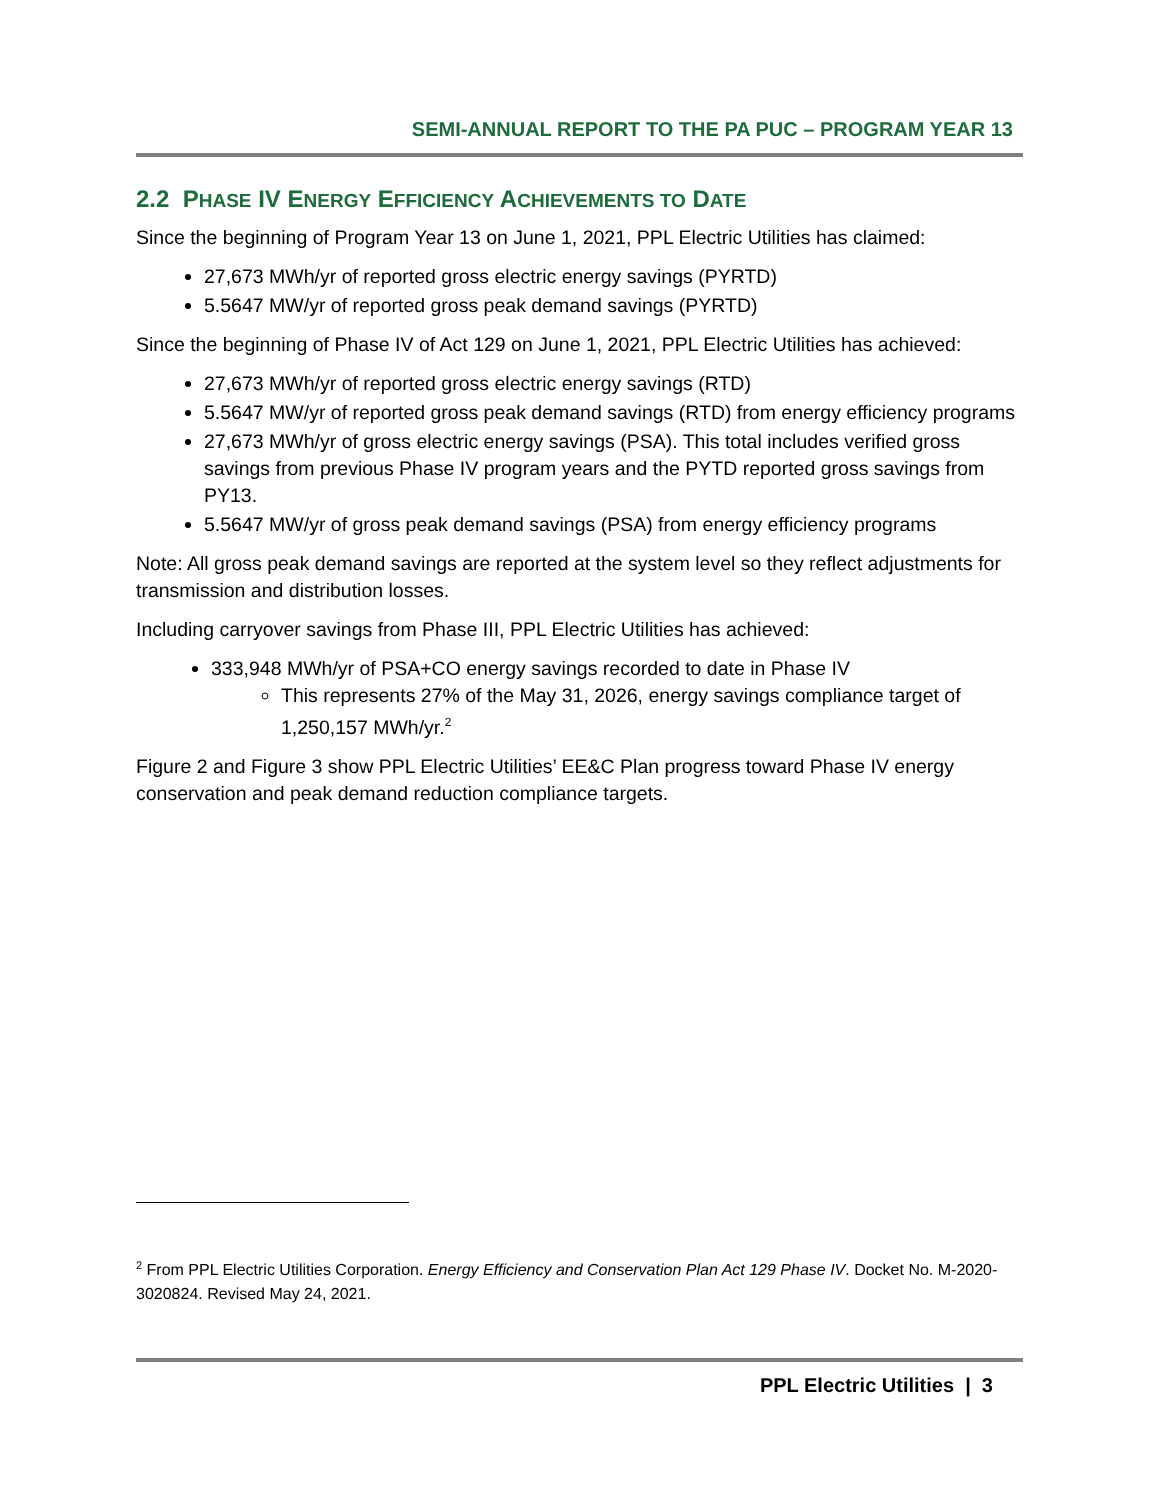SEMI-ANNUAL REPORT TO THE PA PUC – PROGRAM YEAR 13
2.2 PHASE IV ENERGY EFFICIENCY ACHIEVEMENTS TO DATE
Since the beginning of Program Year 13 on June 1, 2021, PPL Electric Utilities has claimed:
27,673 MWh/yr of reported gross electric energy savings (PYRTD)
5.5647 MW/yr of reported gross peak demand savings (PYRTD)
Since the beginning of Phase IV of Act 129 on June 1, 2021, PPL Electric Utilities has achieved:
27,673 MWh/yr of reported gross electric energy savings (RTD)
5.5647 MW/yr of reported gross peak demand savings (RTD) from energy efficiency programs
27,673 MWh/yr of gross electric energy savings (PSA). This total includes verified gross savings from previous Phase IV program years and the PYTD reported gross savings from PY13.
5.5647 MW/yr of gross peak demand savings (PSA) from energy efficiency programs
Note: All gross peak demand savings are reported at the system level so they reflect adjustments for transmission and distribution losses.
Including carryover savings from Phase III, PPL Electric Utilities has achieved:
333,948 MWh/yr of PSA+CO energy savings recorded to date in Phase IV
This represents 27% of the May 31, 2026, energy savings compliance target of 1,250,157 MWh/yr.<sup>2</sup>
Figure 2 and Figure 3 show PPL Electric Utilities’ EE&C Plan progress toward Phase IV energy conservation and peak demand reduction compliance targets.
<sup>2</sup> From PPL Electric Utilities Corporation. Energy Efficiency and Conservation Plan Act 129 Phase IV. Docket No. M-2020-3020824. Revised May 24, 2021.
PPL Electric Utilities | 3